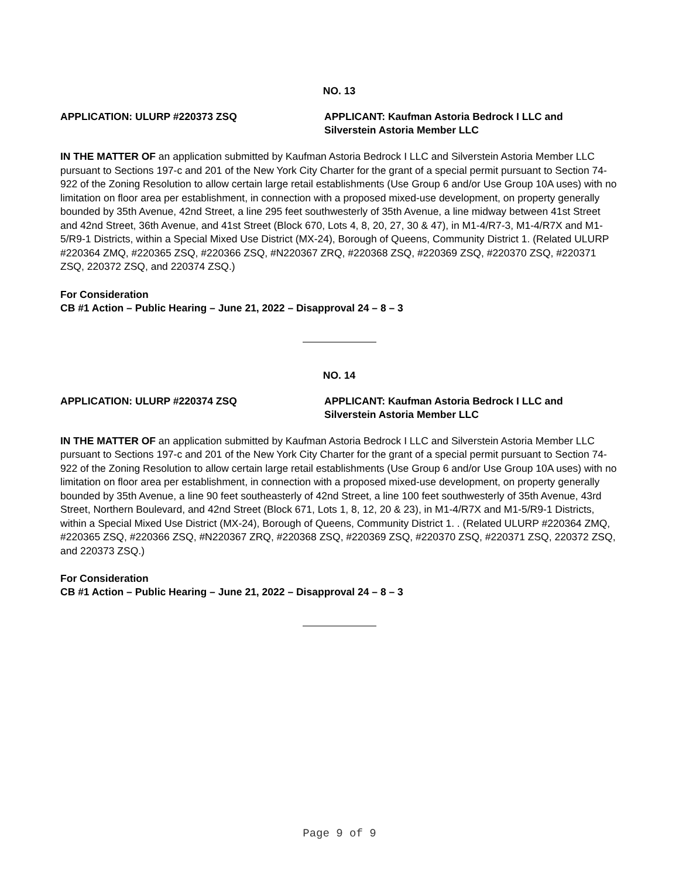NO. 13
APPLICATION: ULURP #220373 ZSQ APPLICANT: Kaufman Astoria Bedrock I LLC and
Silverstein Astoria Member LLC
IN THE MATTER OF an application submitted by Kaufman Astoria Bedrock I LLC and Silverstein Astoria Member LLC pursuant to Sections 197-c and 201 of the New York City Charter for the grant of a special permit pursuant to Section 74-922 of the Zoning Resolution to allow certain large retail establishments (Use Group 6 and/or Use Group 10A uses) with no limitation on floor area per establishment, in connection with a proposed mixed-use development, on property generally bounded by 35th Avenue, 42nd Street, a line 295 feet southwesterly of 35th Avenue, a line midway between 41st Street and 42nd Street, 36th Avenue, and 41st Street (Block 670, Lots 4, 8, 20, 27, 30 & 47), in M1-4/R7-3, M1-4/R7X and M1-5/R9-1 Districts, within a Special Mixed Use District (MX-24), Borough of Queens, Community District 1. (Related ULURP #220364 ZMQ, #220365 ZSQ, #220366 ZSQ, #N220367 ZRQ, #220368 ZSQ, #220369 ZSQ, #220370 ZSQ, #220371 ZSQ, 220372 ZSQ, and 220374 ZSQ.)
For Consideration
CB #1 Action – Public Hearing – June 21, 2022 – Disapproval 24 – 8 – 3
NO. 14
APPLICATION: ULURP #220374 ZSQ APPLICANT: Kaufman Astoria Bedrock I LLC and
Silverstein Astoria Member LLC
IN THE MATTER OF an application submitted by Kaufman Astoria Bedrock I LLC and Silverstein Astoria Member LLC pursuant to Sections 197-c and 201 of the New York City Charter for the grant of a special permit pursuant to Section 74-922 of the Zoning Resolution to allow certain large retail establishments (Use Group 6 and/or Use Group 10A uses) with no limitation on floor area per establishment, in connection with a proposed mixed-use development, on property generally bounded by 35th Avenue, a line 90 feet southeasterly of 42nd Street, a line 100 feet southwesterly of 35th Avenue, 43rd Street, Northern Boulevard, and 42nd Street (Block 671, Lots 1, 8, 12, 20 & 23), in M1-4/R7X and M1-5/R9-1 Districts, within a Special Mixed Use District (MX-24), Borough of Queens, Community District 1. . (Related ULURP #220364 ZMQ, #220365 ZSQ, #220366 ZSQ, #N220367 ZRQ, #220368 ZSQ, #220369 ZSQ, #220370 ZSQ, #220371 ZSQ, 220372 ZSQ, and 220373 ZSQ.)
For Consideration
CB #1 Action – Public Hearing – June 21, 2022 – Disapproval 24 – 8 – 3
Page 9 of 9